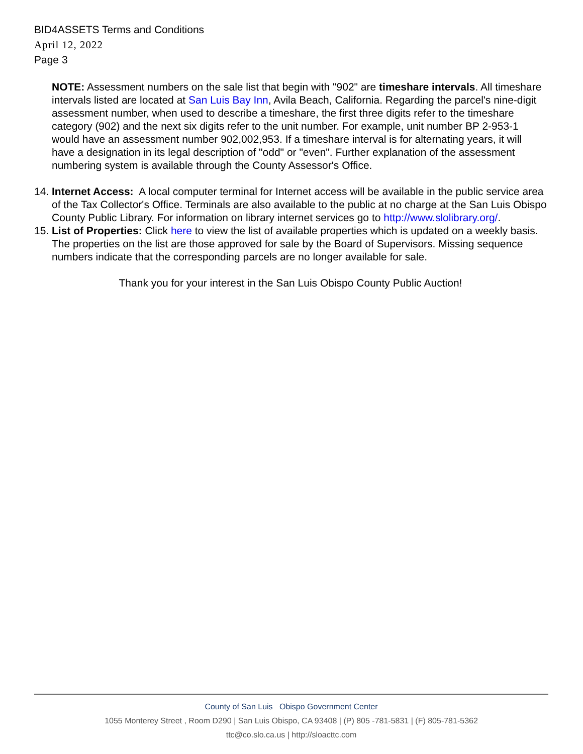BID4ASSETS Terms and Conditions
April 12, 2022
Page 3
NOTE: Assessment numbers on the sale list that begin with "902" are timeshare intervals. All timeshare intervals listed are located at San Luis Bay Inn, Avila Beach, California. Regarding the parcel's nine-digit assessment number, when used to describe a timeshare, the first three digits refer to the timeshare category (902) and the next six digits refer to the unit number. For example, unit number BP 2-953-1 would have an assessment number 902,002,953. If a timeshare interval is for alternating years, it will have a designation in its legal description of "odd" or "even". Further explanation of the assessment numbering system is available through the County Assessor's Office.
14. Internet Access: A local computer terminal for Internet access will be available in the public service area of the Tax Collector's Office. Terminals are also available to the public at no charge at the San Luis Obispo County Public Library. For information on library internet services go to http://www.slolibrary.org/.
15. List of Properties: Click here to view the list of available properties which is updated on a weekly basis. The properties on the list are those approved for sale by the Board of Supervisors. Missing sequence numbers indicate that the corresponding parcels are no longer available for sale.
Thank you for your interest in the San Luis Obispo County Public Auction!
County of San Luis Obispo Government Center
1055 Monterey Street , Room D290 | San Luis Obispo, CA 93408 | (P) 805 -781-5831 | (F) 805-781-5362
ttc@co.slo.ca.us | http://sloacttc.com